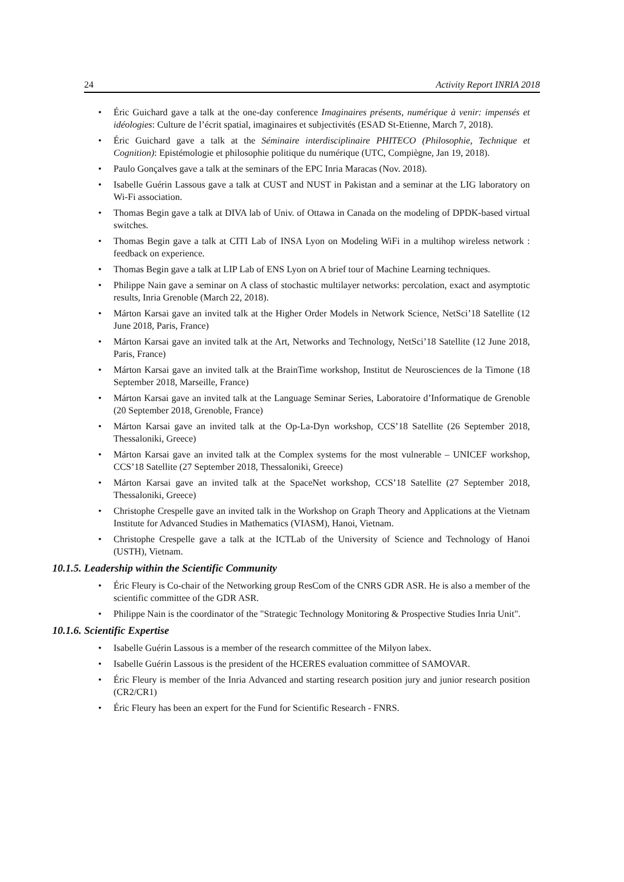24 Activity Report INRIA 2018
• Éric Guichard gave a talk at the one-day conference Imaginaires présents, numérique à venir: impensés et idéologies: Culture de l’écrit spatial, imaginaires et subjectivités (ESAD St-Etienne, March 7, 2018).
• Éric Guichard gave a talk at the Séminaire interdisciplinaire PHITECO (Philosophie, Technique et Cognition): Epistémologie et philosophie politique du numérique (UTC, Compiègne, Jan 19, 2018).
• Paulo Gonçalves gave a talk at the seminars of the EPC Inria Maracas (Nov. 2018).
• Isabelle Guérin Lassous gave a talk at CUST and NUST in Pakistan and a seminar at the LIG laboratory on Wi-Fi association.
• Thomas Begin gave a talk at DIVA lab of Univ. of Ottawa in Canada on the modeling of DPDK-based virtual switches.
• Thomas Begin gave a talk at CITI Lab of INSA Lyon on Modeling WiFi in a multihop wireless network : feedback on experience.
• Thomas Begin gave a talk at LIP Lab of ENS Lyon on A brief tour of Machine Learning techniques.
• Philippe Nain gave a seminar on A class of stochastic multilayer networks: percolation, exact and asymptotic results, Inria Grenoble (March 22, 2018).
• Márton Karsai gave an invited talk at the Higher Order Models in Network Science, NetSci’18 Satellite (12 June 2018, Paris, France)
• Márton Karsai gave an invited talk at the Art, Networks and Technology, NetSci’18 Satellite (12 June 2018, Paris, France)
• Márton Karsai gave an invited talk at the BrainTime workshop, Institut de Neurosciences de la Timone (18 September 2018, Marseille, France)
• Márton Karsai gave an invited talk at the Language Seminar Series, Laboratoire d’Informatique de Grenoble (20 September 2018, Grenoble, France)
• Márton Karsai gave an invited talk at the Op-La-Dyn workshop, CCS’18 Satellite (26 September 2018, Thessaloniki, Greece)
• Márton Karsai gave an invited talk at the Complex systems for the most vulnerable – UNICEF workshop, CCS’18 Satellite (27 September 2018, Thessaloniki, Greece)
• Márton Karsai gave an invited talk at the SpaceNet workshop, CCS’18 Satellite (27 September 2018, Thessaloniki, Greece)
• Christophe Crespelle gave an invited talk in the Workshop on Graph Theory and Applications at the Vietnam Institute for Advanced Studies in Mathematics (VIASM), Hanoi, Vietnam.
• Christophe Crespelle gave a talk at the ICTLab of the University of Science and Technology of Hanoi (USTH), Vietnam.
10.1.5. Leadership within the Scientific Community
• Éric Fleury is Co-chair of the Networking group ResCom of the CNRS GDR ASR. He is also a member of the scientific committee of the GDR ASR.
• Philippe Nain is the coordinator of the "Strategic Technology Monitoring & Prospective Studies Inria Unit".
10.1.6. Scientific Expertise
• Isabelle Guérin Lassous is a member of the research committee of the Milyon labex.
• Isabelle Guérin Lassous is the president of the HCERES evaluation committee of SAMOVAR.
• Éric Fleury is member of the Inria Advanced and starting research position jury and junior research position (CR2/CR1)
• Éric Fleury has been an expert for the Fund for Scientific Research - FNRS.